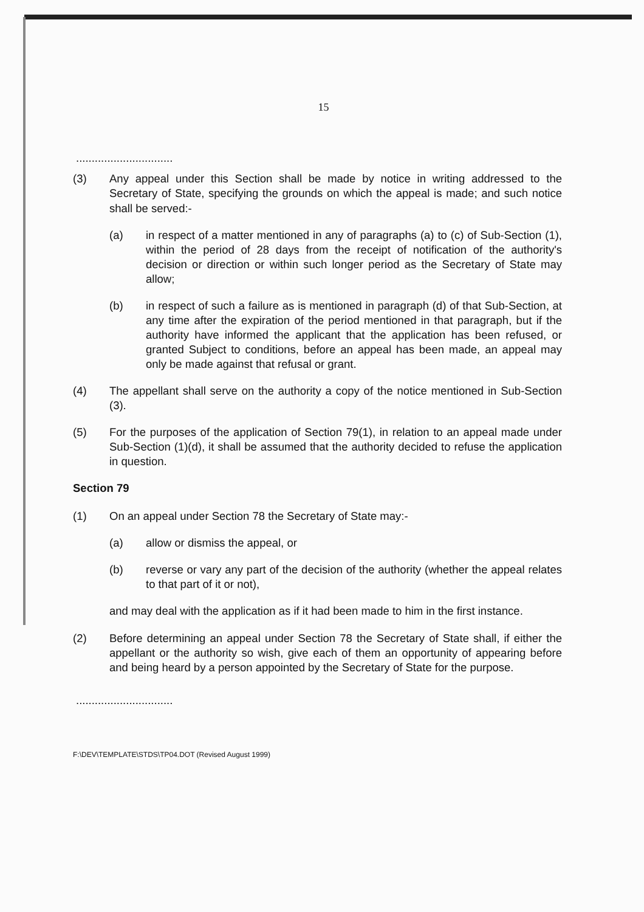15
...............................
(3) Any appeal under this Section shall be made by notice in writing addressed to the Secretary of State, specifying the grounds on which the appeal is made; and such notice shall be served:-
(a) in respect of a matter mentioned in any of paragraphs (a) to (c) of Sub-Section (1), within the period of 28 days from the receipt of notification of the authority's decision or direction or within such longer period as the Secretary of State may allow;
(b) in respect of such a failure as is mentioned in paragraph (d) of that Sub-Section, at any time after the expiration of the period mentioned in that paragraph, but if the authority have informed the applicant that the application has been refused, or granted Subject to conditions, before an appeal has been made, an appeal may only be made against that refusal or grant.
(4) The appellant shall serve on the authority a copy of the notice mentioned in Sub-Section (3).
(5) For the purposes of the application of Section 79(1), in relation to an appeal made under Sub-Section (1)(d), it shall be assumed that the authority decided to refuse the application in question.
Section 79
(1) On an appeal under Section 78 the Secretary of State may:-
(a) allow or dismiss the appeal, or
(b) reverse or vary any part of the decision of the authority (whether the appeal relates to that part of it or not),
and may deal with the application as if it had been made to him in the first instance.
(2) Before determining an appeal under Section 78 the Secretary of State shall, if either the appellant or the authority so wish, give each of them an opportunity of appearing before and being heard by a person appointed by the Secretary of State for the purpose.
...............................
F:\DEV\TEMPLATE\STDS\TP04.DOT (Revised August 1999)